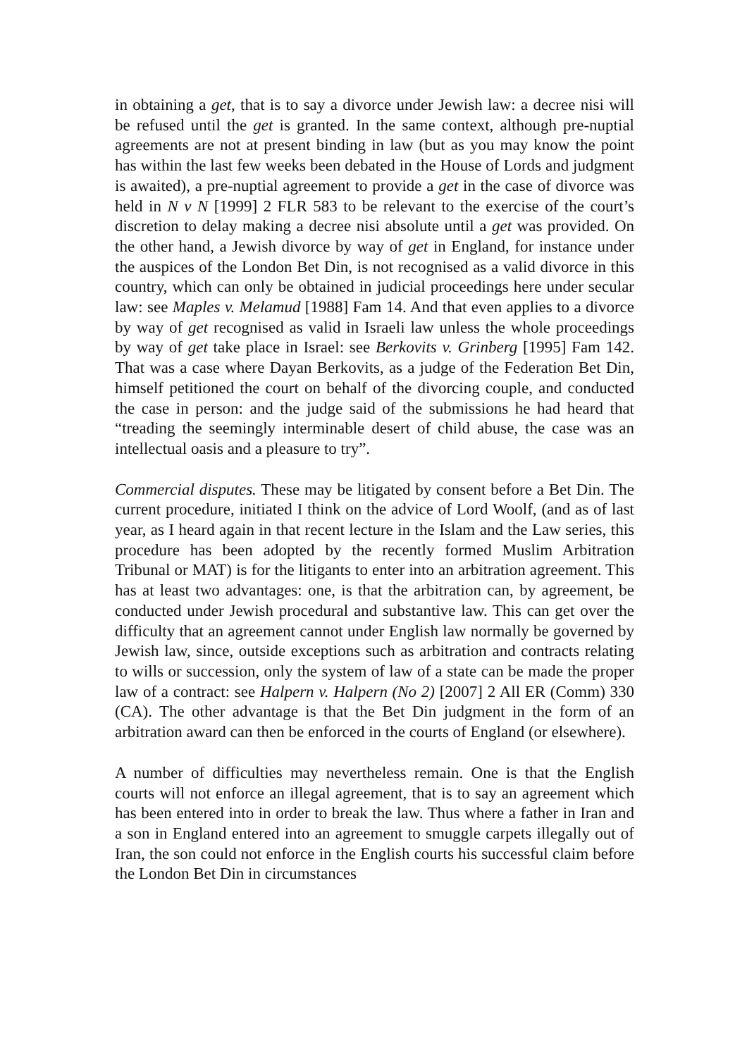in obtaining a get, that is to say a divorce under Jewish law: a decree nisi will be refused until the get is granted. In the same context, although pre-nuptial agreements are not at present binding in law (but as you may know the point has within the last few weeks been debated in the House of Lords and judgment is awaited), a pre-nuptial agreement to provide a get in the case of divorce was held in N v N [1999] 2 FLR 583 to be relevant to the exercise of the court’s discretion to delay making a decree nisi absolute until a get was provided. On the other hand, a Jewish divorce by way of get in England, for instance under the auspices of the London Bet Din, is not recognised as a valid divorce in this country, which can only be obtained in judicial proceedings here under secular law: see Maples v. Melamud [1988] Fam 14. And that even applies to a divorce by way of get recognised as valid in Israeli law unless the whole proceedings by way of get take place in Israel: see Berkovits v. Grinberg [1995] Fam 142. That was a case where Dayan Berkovits, as a judge of the Federation Bet Din, himself petitioned the court on behalf of the divorcing couple, and conducted the case in person: and the judge said of the submissions he had heard that “treading the seemingly interminable desert of child abuse, the case was an intellectual oasis and a pleasure to try”.
Commercial disputes. These may be litigated by consent before a Bet Din. The current procedure, initiated I think on the advice of Lord Woolf, (and as of last year, as I heard again in that recent lecture in the Islam and the Law series, this procedure has been adopted by the recently formed Muslim Arbitration Tribunal or MAT) is for the litigants to enter into an arbitration agreement. This has at least two advantages: one, is that the arbitration can, by agreement, be conducted under Jewish procedural and substantive law. This can get over the difficulty that an agreement cannot under English law normally be governed by Jewish law, since, outside exceptions such as arbitration and contracts relating to wills or succession, only the system of law of a state can be made the proper law of a contract: see Halpern v. Halpern (No 2) [2007] 2 All ER (Comm) 330 (CA). The other advantage is that the Bet Din judgment in the form of an arbitration award can then be enforced in the courts of England (or elsewhere).
A number of difficulties may nevertheless remain. One is that the English courts will not enforce an illegal agreement, that is to say an agreement which has been entered into in order to break the law. Thus where a father in Iran and a son in England entered into an agreement to smuggle carpets illegally out of Iran, the son could not enforce in the English courts his successful claim before the London Bet Din in circumstances